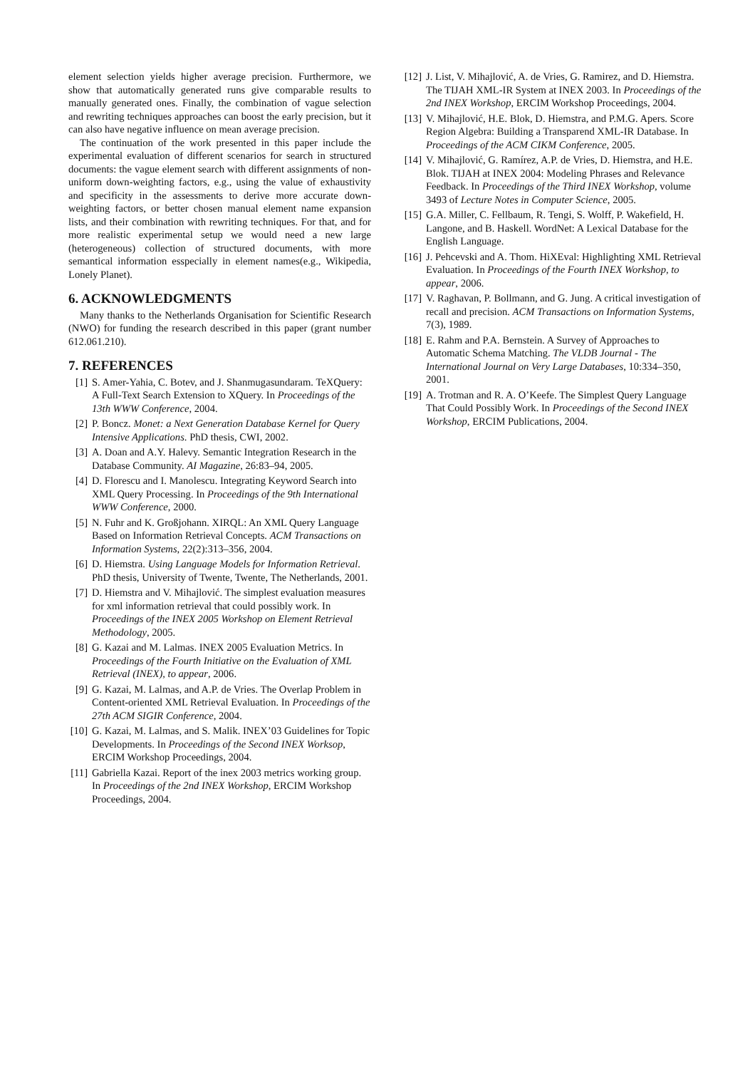element selection yields higher average precision. Furthermore, we show that automatically generated runs give comparable results to manually generated ones. Finally, the combination of vague selection and rewriting techniques approaches can boost the early precision, but it can also have negative influence on mean average precision.
The continuation of the work presented in this paper include the experimental evaluation of different scenarios for search in structured documents: the vague element search with different assignments of non-uniform down-weighting factors, e.g., using the value of exhaustivity and specificity in the assessments to derive more accurate down-weighting factors, or better chosen manual element name expansion lists, and their combination with rewriting techniques. For that, and for more realistic experimental setup we would need a new large (heterogeneous) collection of structured documents, with more semantical information esspecially in element names(e.g., Wikipedia, Lonely Planet).
6. ACKNOWLEDGMENTS
Many thanks to the Netherlands Organisation for Scientific Research (NWO) for funding the research described in this paper (grant number 612.061.210).
7. REFERENCES
[1] S. Amer-Yahia, C. Botev, and J. Shanmugasundaram. TeXQuery: A Full-Text Search Extension to XQuery. In Proceedings of the 13th WWW Conference, 2004.
[2] P. Boncz. Monet: a Next Generation Database Kernel for Query Intensive Applications. PhD thesis, CWI, 2002.
[3] A. Doan and A.Y. Halevy. Semantic Integration Research in the Database Community. AI Magazine, 26:83–94, 2005.
[4] D. Florescu and I. Manolescu. Integrating Keyword Search into XML Query Processing. In Proceedings of the 9th International WWW Conference, 2000.
[5] N. Fuhr and K. Großjohann. XIRQL: An XML Query Language Based on Information Retrieval Concepts. ACM Transactions on Information Systems, 22(2):313–356, 2004.
[6] D. Hiemstra. Using Language Models for Information Retrieval. PhD thesis, University of Twente, Twente, The Netherlands, 2001.
[7] D. Hiemstra and V. Mihajlović. The simplest evaluation measures for xml information retrieval that could possibly work. In Proceedings of the INEX 2005 Workshop on Element Retrieval Methodology, 2005.
[8] G. Kazai and M. Lalmas. INEX 2005 Evaluation Metrics. In Proceedings of the Fourth Initiative on the Evaluation of XML Retrieval (INEX), to appear, 2006.
[9] G. Kazai, M. Lalmas, and A.P. de Vries. The Overlap Problem in Content-oriented XML Retrieval Evaluation. In Proceedings of the 27th ACM SIGIR Conference, 2004.
[10] G. Kazai, M. Lalmas, and S. Malik. INEX’03 Guidelines for Topic Developments. In Proceedings of the Second INEX Worksop, ERCIM Workshop Proceedings, 2004.
[11] Gabriella Kazai. Report of the inex 2003 metrics working group. In Proceedings of the 2nd INEX Workshop, ERCIM Workshop Proceedings, 2004.
[12] J. List, V. Mihajlović, A. de Vries, G. Ramirez, and D. Hiemstra. The TIJAH XML-IR System at INEX 2003. In Proceedings of the 2nd INEX Workshop, ERCIM Workshop Proceedings, 2004.
[13] V. Mihajlović, H.E. Blok, D. Hiemstra, and P.M.G. Apers. Score Region Algebra: Building a Transparend XML-IR Database. In Proceedings of the ACM CIKM Conference, 2005.
[14] V. Mihajlović, G. Ramírez, A.P. de Vries, D. Hiemstra, and H.E. Blok. TIJAH at INEX 2004: Modeling Phrases and Relevance Feedback. In Proceedings of the Third INEX Workshop, volume 3493 of Lecture Notes in Computer Science, 2005.
[15] G.A. Miller, C. Fellbaum, R. Tengi, S. Wolff, P. Wakefield, H. Langone, and B. Haskell. WordNet: A Lexical Database for the English Language.
[16] J. Pehcevski and A. Thom. HiXEval: Highlighting XML Retrieval Evaluation. In Proceedings of the Fourth INEX Workshop, to appear, 2006.
[17] V. Raghavan, P. Bollmann, and G. Jung. A critical investigation of recall and precision. ACM Transactions on Information Systems, 7(3), 1989.
[18] E. Rahm and P.A. Bernstein. A Survey of Approaches to Automatic Schema Matching. The VLDB Journal - The International Journal on Very Large Databases, 10:334–350, 2001.
[19] A. Trotman and R. A. O’Keefe. The Simplest Query Language That Could Possibly Work. In Proceedings of the Second INEX Workshop, ERCIM Publications, 2004.